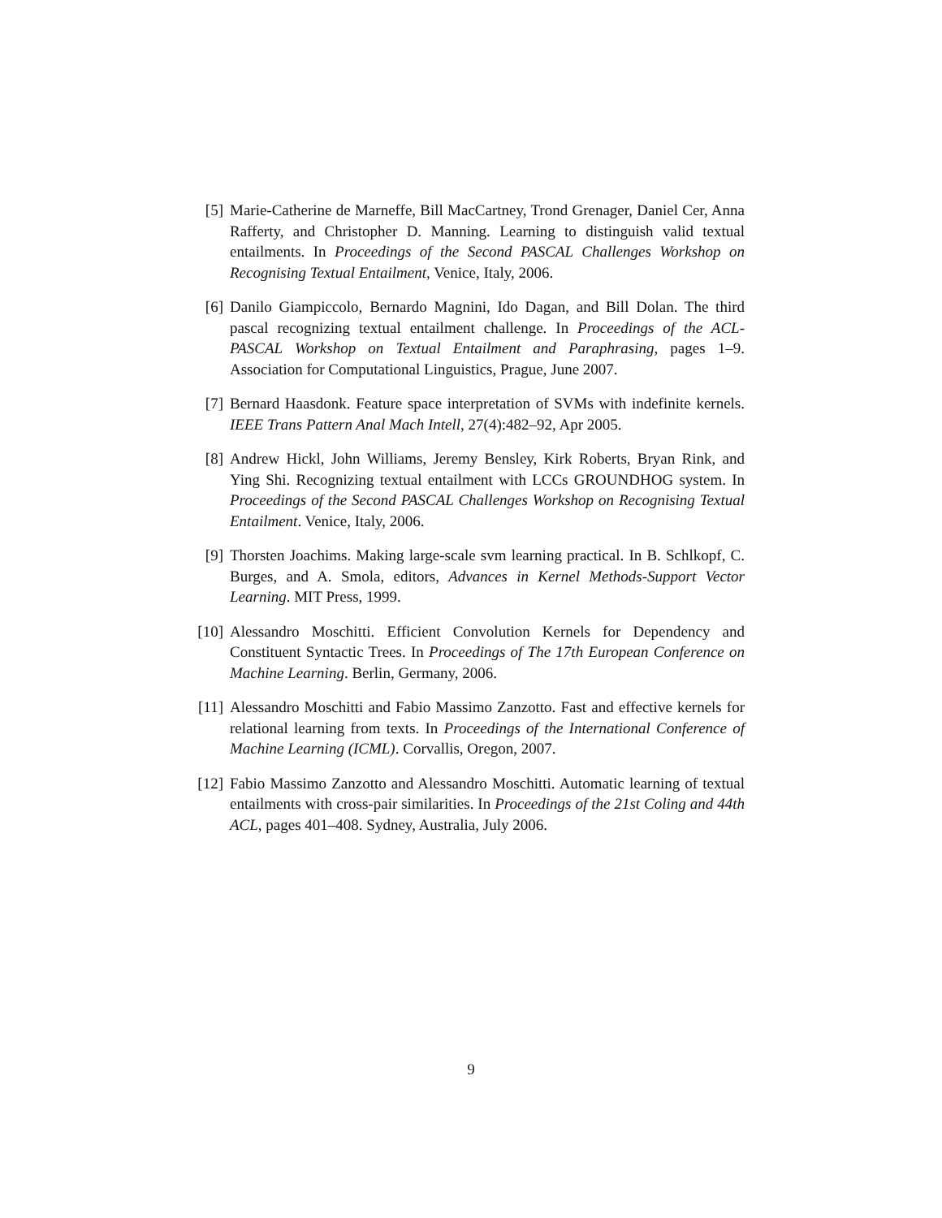[5] Marie-Catherine de Marneffe, Bill MacCartney, Trond Grenager, Daniel Cer, Anna Rafferty, and Christopher D. Manning. Learning to distinguish valid textual entailments. In Proceedings of the Second PASCAL Challenges Workshop on Recognising Textual Entailment, Venice, Italy, 2006.
[6] Danilo Giampiccolo, Bernardo Magnini, Ido Dagan, and Bill Dolan. The third pascal recognizing textual entailment challenge. In Proceedings of the ACL-PASCAL Workshop on Textual Entailment and Paraphrasing, pages 1–9. Association for Computational Linguistics, Prague, June 2007.
[7] Bernard Haasdonk. Feature space interpretation of SVMs with indefinite kernels. IEEE Trans Pattern Anal Mach Intell, 27(4):482–92, Apr 2005.
[8] Andrew Hickl, John Williams, Jeremy Bensley, Kirk Roberts, Bryan Rink, and Ying Shi. Recognizing textual entailment with LCCs GROUNDHOG system. In Proceedings of the Second PASCAL Challenges Workshop on Recognising Textual Entailment. Venice, Italy, 2006.
[9] Thorsten Joachims. Making large-scale svm learning practical. In B. Schlkopf, C. Burges, and A. Smola, editors, Advances in Kernel Methods-Support Vector Learning. MIT Press, 1999.
[10] Alessandro Moschitti. Efficient Convolution Kernels for Dependency and Constituent Syntactic Trees. In Proceedings of The 17th European Conference on Machine Learning. Berlin, Germany, 2006.
[11] Alessandro Moschitti and Fabio Massimo Zanzotto. Fast and effective kernels for relational learning from texts. In Proceedings of the International Conference of Machine Learning (ICML). Corvallis, Oregon, 2007.
[12] Fabio Massimo Zanzotto and Alessandro Moschitti. Automatic learning of textual entailments with cross-pair similarities. In Proceedings of the 21st Coling and 44th ACL, pages 401–408. Sydney, Australia, July 2006.
9